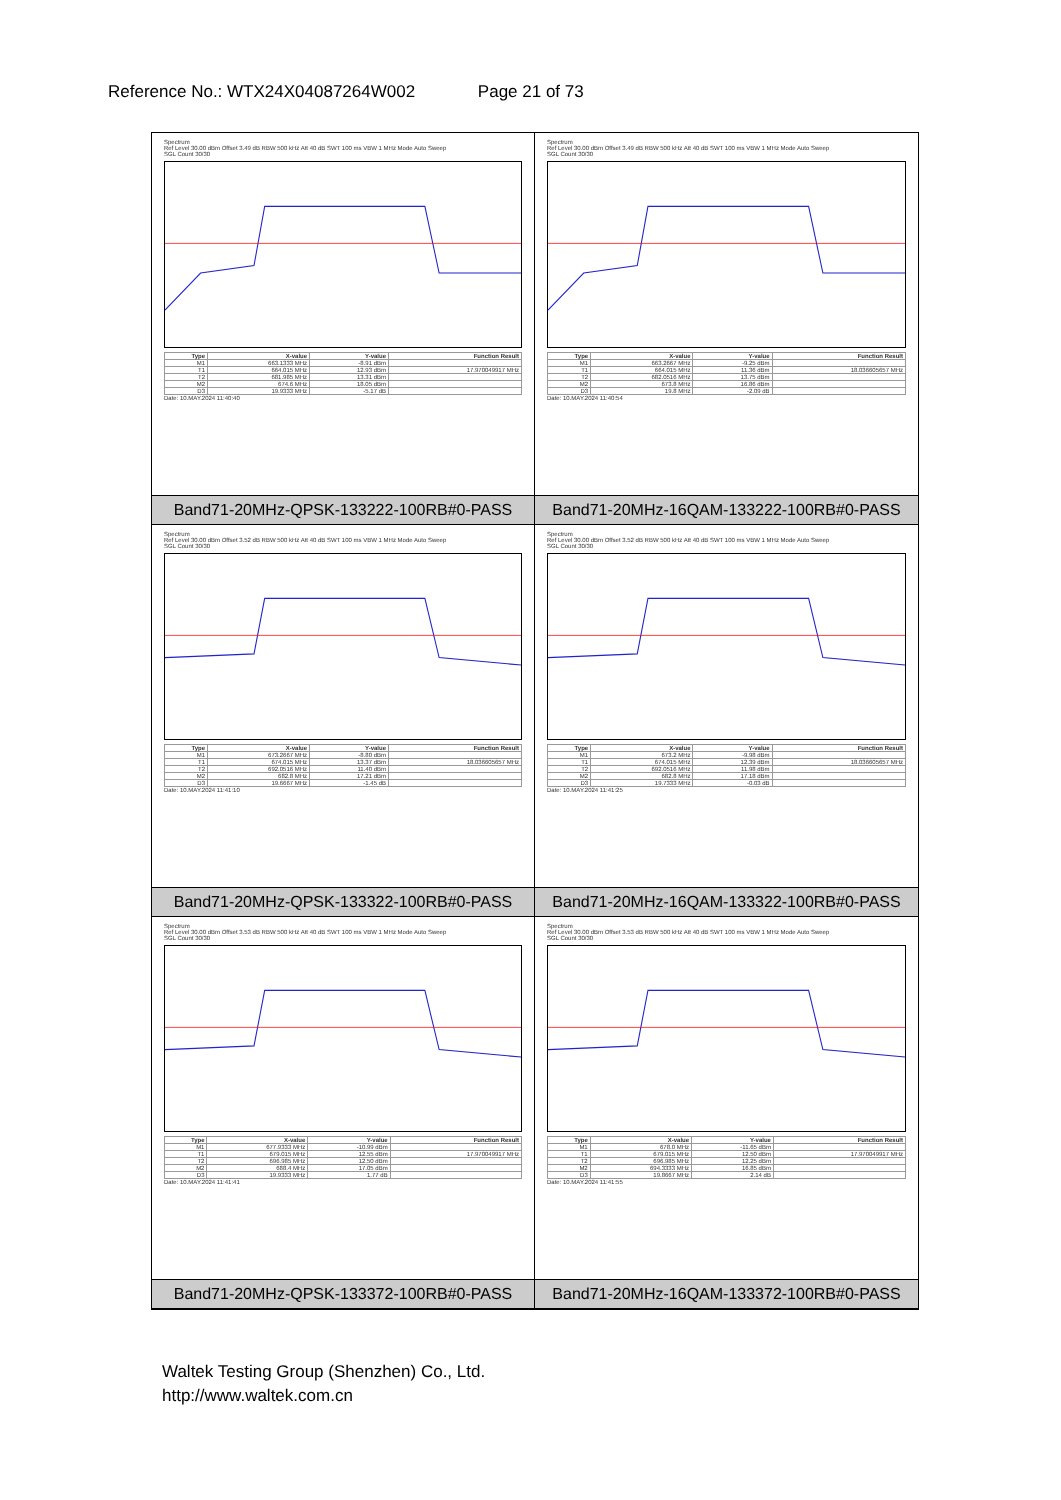Reference No.: WTX24X04087264W002 Page 21 of 73
Spectrum
Ref Level 30.00 dBm Offset 3.49 dB RBW 500 kHz Att 40 dB SWT 100 ms VBW 1 MHz Mode Auto Sweep
SGL Count 30/30
| Type | X-value | Y-value | Function Result |
| --- | --- | --- | --- |
| M1 | 663.1333 MHz | -8.91 dBm | |
| T1 | 664.015 MHz | 12.93 dBm | 17.970049917 MHz |
| T2 | 681.985 MHz | 13.31 dBm | |
| M2 | 674.6 MHz | 18.05 dBm | |
| D3 | 19.9333 MHz | -5.17 dB | |
Date: 10.MAY.2024 11:40:40
Band71-20MHz-QPSK-133222-100RB#0-PASS
Spectrum
Ref Level 30.00 dBm Offset 3.49 dB RBW 500 kHz Att 40 dB SWT 100 ms VBW 1 MHz Mode Auto Sweep
SGL Count 30/30
| Type | X-value | Y-value | Function Result |
| --- | --- | --- | --- |
| M1 | 663.2667 MHz | -9.25 dBm | |
| T1 | 664.015 MHz | 11.36 dBm | 18.036605657 MHz |
| T2 | 682.0516 MHz | 13.75 dBm | |
| M2 | 673.8 MHz | 16.86 dBm | |
| D3 | 19.8 MHz | -2.09 dB | |
Date: 10.MAY.2024 11:40:54
Band71-20MHz-16QAM-133222-100RB#0-PASS
Spectrum
Ref Level 30.00 dBm Offset 3.52 dB RBW 500 kHz Att 40 dB SWT 100 ms VBW 1 MHz Mode Auto Sweep
SGL Count 30/30
| Type | X-value | Y-value | Function Result |
| --- | --- | --- | --- |
| M1 | 673.2667 MHz | -8.80 dBm | |
| T1 | 674.015 MHz | 13.37 dBm | 18.036605657 MHz |
| T2 | 692.0516 MHz | 11.40 dBm | |
| M2 | 682.8 MHz | 17.21 dBm | |
| D3 | 19.6667 MHz | -1.45 dB | |
Date: 10.MAY.2024 11:41:10
Band71-20MHz-QPSK-133322-100RB#0-PASS
Spectrum
Ref Level 30.00 dBm Offset 3.52 dB RBW 500 kHz Att 40 dB SWT 100 ms VBW 1 MHz Mode Auto Sweep
SGL Count 30/30
| Type | X-value | Y-value | Function Result |
| --- | --- | --- | --- |
| M1 | 673.2 MHz | -9.98 dBm | |
| T1 | 674.015 MHz | 12.39 dBm | 18.036605657 MHz |
| T2 | 692.0516 MHz | 11.98 dBm | |
| M2 | 682.8 MHz | 17.18 dBm | |
| D3 | 19.7333 MHz | -0.03 dB | |
Date: 10.MAY.2024 11:41:25
Band71-20MHz-16QAM-133322-100RB#0-PASS
Spectrum
Ref Level 30.00 dBm Offset 3.53 dB RBW 500 kHz Att 40 dB SWT 100 ms VBW 1 MHz Mode Auto Sweep
SGL Count 30/30
| Type | X-value | Y-value | Function Result |
| --- | --- | --- | --- |
| M1 | 677.9333 MHz | -10.99 dBm | |
| T1 | 679.015 MHz | 12.55 dBm | 17.970049917 MHz |
| T2 | 696.985 MHz | 12.50 dBm | |
| M2 | 688.4 MHz | 17.05 dBm | |
| D3 | 19.9333 MHz | 1.77 dB | |
Date: 10.MAY.2024 11:41:41
Band71-20MHz-QPSK-133372-100RB#0-PASS
Spectrum
Ref Level 30.00 dBm Offset 3.53 dB RBW 500 kHz Att 40 dB SWT 100 ms VBW 1 MHz Mode Auto Sweep
SGL Count 30/30
| Type | X-value | Y-value | Function Result |
| --- | --- | --- | --- |
| M1 | 678.0 MHz | -11.65 dBm | |
| T1 | 679.015 MHz | 12.50 dBm | 17.970049917 MHz |
| T2 | 696.985 MHz | 12.25 dBm | |
| M2 | 694.3333 MHz | 16.85 dBm | |
| D3 | 19.8667 MHz | 2.14 dB | |
Date: 10.MAY.2024 11:41:55
Band71-20MHz-16QAM-133372-100RB#0-PASS
Waltek Testing Group (Shenzhen) Co., Ltd.
http://www.waltek.com.cn